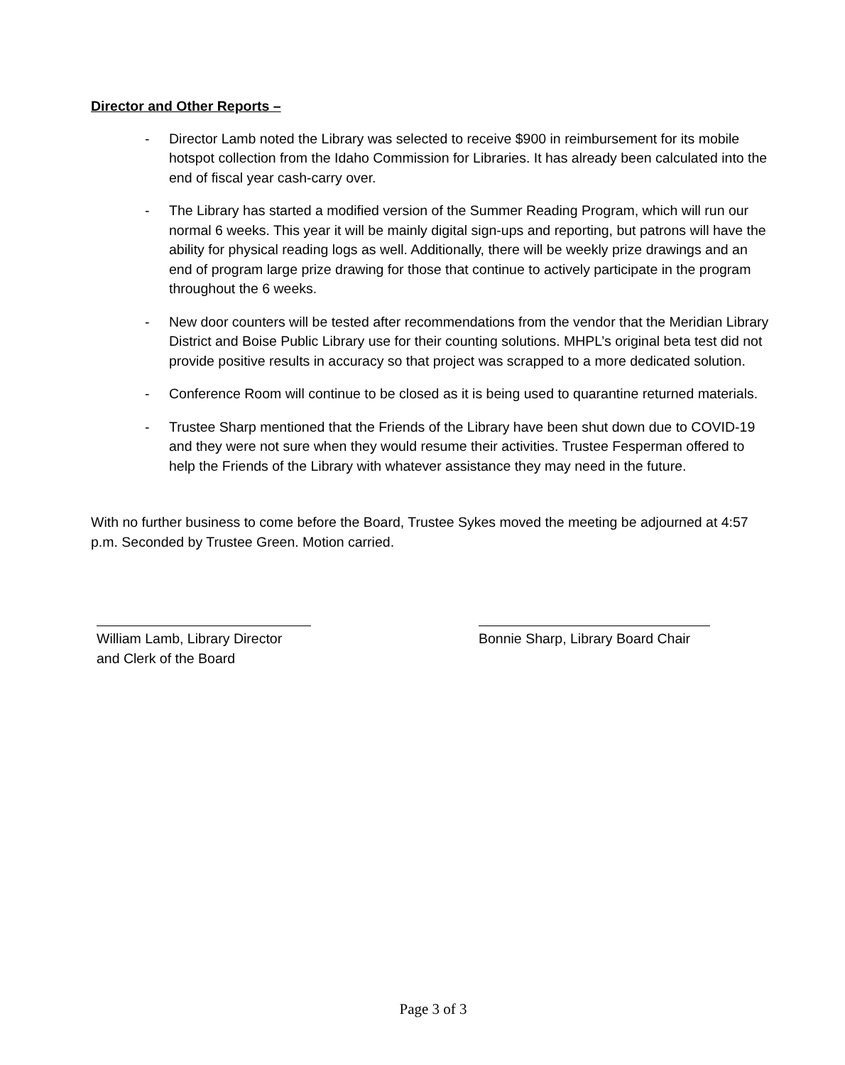Director and Other Reports –
- Director Lamb noted the Library was selected to receive $900 in reimbursement for its mobile hotspot collection from the Idaho Commission for Libraries. It has already been calculated into the end of fiscal year cash-carry over.
- The Library has started a modified version of the Summer Reading Program, which will run our normal 6 weeks. This year it will be mainly digital sign-ups and reporting, but patrons will have the ability for physical reading logs as well. Additionally, there will be weekly prize drawings and an end of program large prize drawing for those that continue to actively participate in the program throughout the 6 weeks.
- New door counters will be tested after recommendations from the vendor that the Meridian Library District and Boise Public Library use for their counting solutions. MHPL’s original beta test did not provide positive results in accuracy so that project was scrapped to a more dedicated solution.
- Conference Room will continue to be closed as it is being used to quarantine returned materials.
- Trustee Sharp mentioned that the Friends of the Library have been shut down due to COVID-19 and they were not sure when they would resume their activities. Trustee Fesperman offered to help the Friends of the Library with whatever assistance they may need in the future.
With no further business to come before the Board, Trustee Sykes moved the meeting be adjourned at 4:57 p.m. Seconded by Trustee Green. Motion carried.
William Lamb, Library Director
and Clerk of the Board
Bonnie Sharp, Library Board Chair
Page 3 of 3